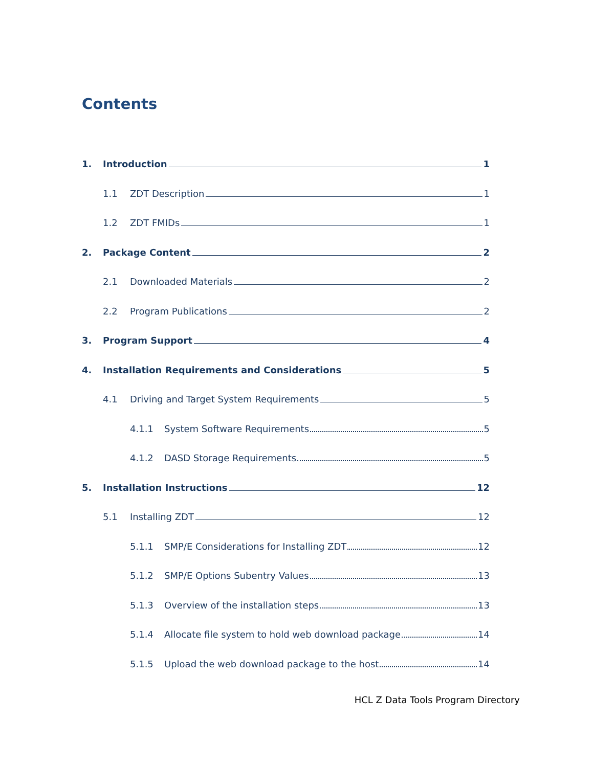Contents
1. Introduction 1
1.1 ZDT Description 1
1.2 ZDT FMIDs 1
2. Package Content 2
2.1 Downloaded Materials 2
2.2 Program Publications 2
3. Program Support 4
4. Installation Requirements and Considerations 5
4.1 Driving and Target System Requirements 5
4.1.1 System Software Requirements 5
4.1.2 DASD Storage Requirements 5
5. Installation Instructions 12
5.1 Installing ZDT 12
5.1.1 SMP/E Considerations for Installing ZDT 12
5.1.2 SMP/E Options Subentry Values 13
5.1.3 Overview of the installation steps 13
5.1.4 Allocate file system to hold web download package 14
5.1.5 Upload the web download package to the host 14
HCL Z Data Tools Program Directory